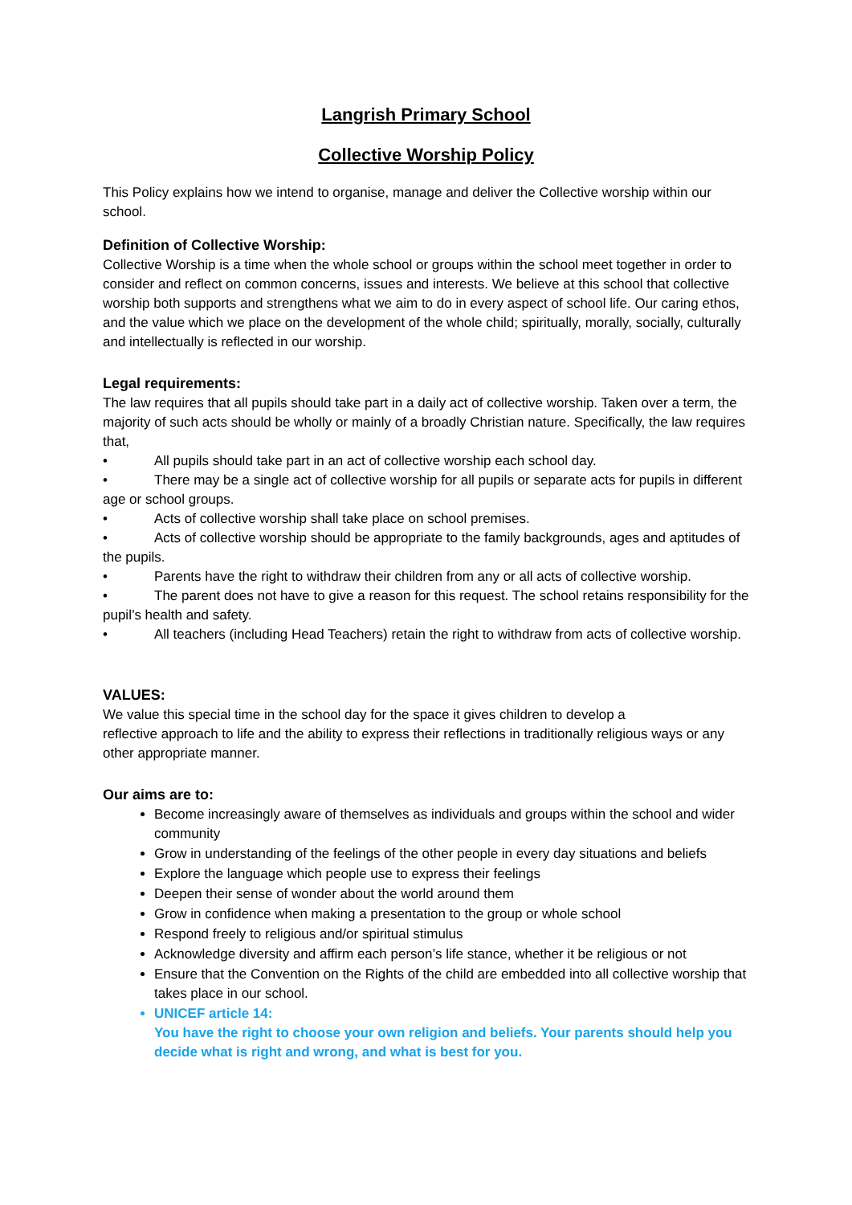Langrish Primary School
Collective Worship Policy
This Policy explains how we intend to organise, manage and deliver the Collective worship within our school.
Definition of Collective Worship:
Collective Worship is a time when the whole school or groups within the school meet together in order to consider and reflect on common concerns, issues and interests. We believe at this school that collective worship both supports and strengthens what we aim to do in every aspect of school life. Our caring ethos, and the value which we place on the development of the whole child; spiritually, morally, socially, culturally and intellectually is reflected in our worship.
Legal requirements:
The law requires that all pupils should take part in a daily act of collective worship. Taken over a term, the majority of such acts should be wholly or mainly of a broadly Christian nature. Specifically, the law requires that,
• All pupils should take part in an act of collective worship each school day.
• There may be a single act of collective worship for all pupils or separate acts for pupils in different age or school groups.
• Acts of collective worship shall take place on school premises.
• Acts of collective worship should be appropriate to the family backgrounds, ages and aptitudes of the pupils.
• Parents have the right to withdraw their children from any or all acts of collective worship.
• The parent does not have to give a reason for this request. The school retains responsibility for the pupil’s health and safety.
• All teachers (including Head Teachers) retain the right to withdraw from acts of collective worship.
VALUES:
We value this special time in the school day for the space it gives children to develop a
reflective approach to life and the ability to express their reflections in traditionally religious ways or any other appropriate manner.
Our aims are to:
Become increasingly aware of themselves as individuals and groups within the school and wider community
Grow in understanding of the feelings of the other people in every day situations and beliefs
Explore the language which people use to express their feelings
Deepen their sense of wonder about the world around them
Grow in confidence when making a presentation to the group or whole school
Respond freely to religious and/or spiritual stimulus
Acknowledge diversity and affirm each person’s life stance, whether it be religious or not
Ensure that the Convention on the Rights of the child are embedded into all collective worship that takes place in our school.
UNICEF article 14:
You have the right to choose your own religion and beliefs. Your parents should help you decide what is right and wrong, and what is best for you.